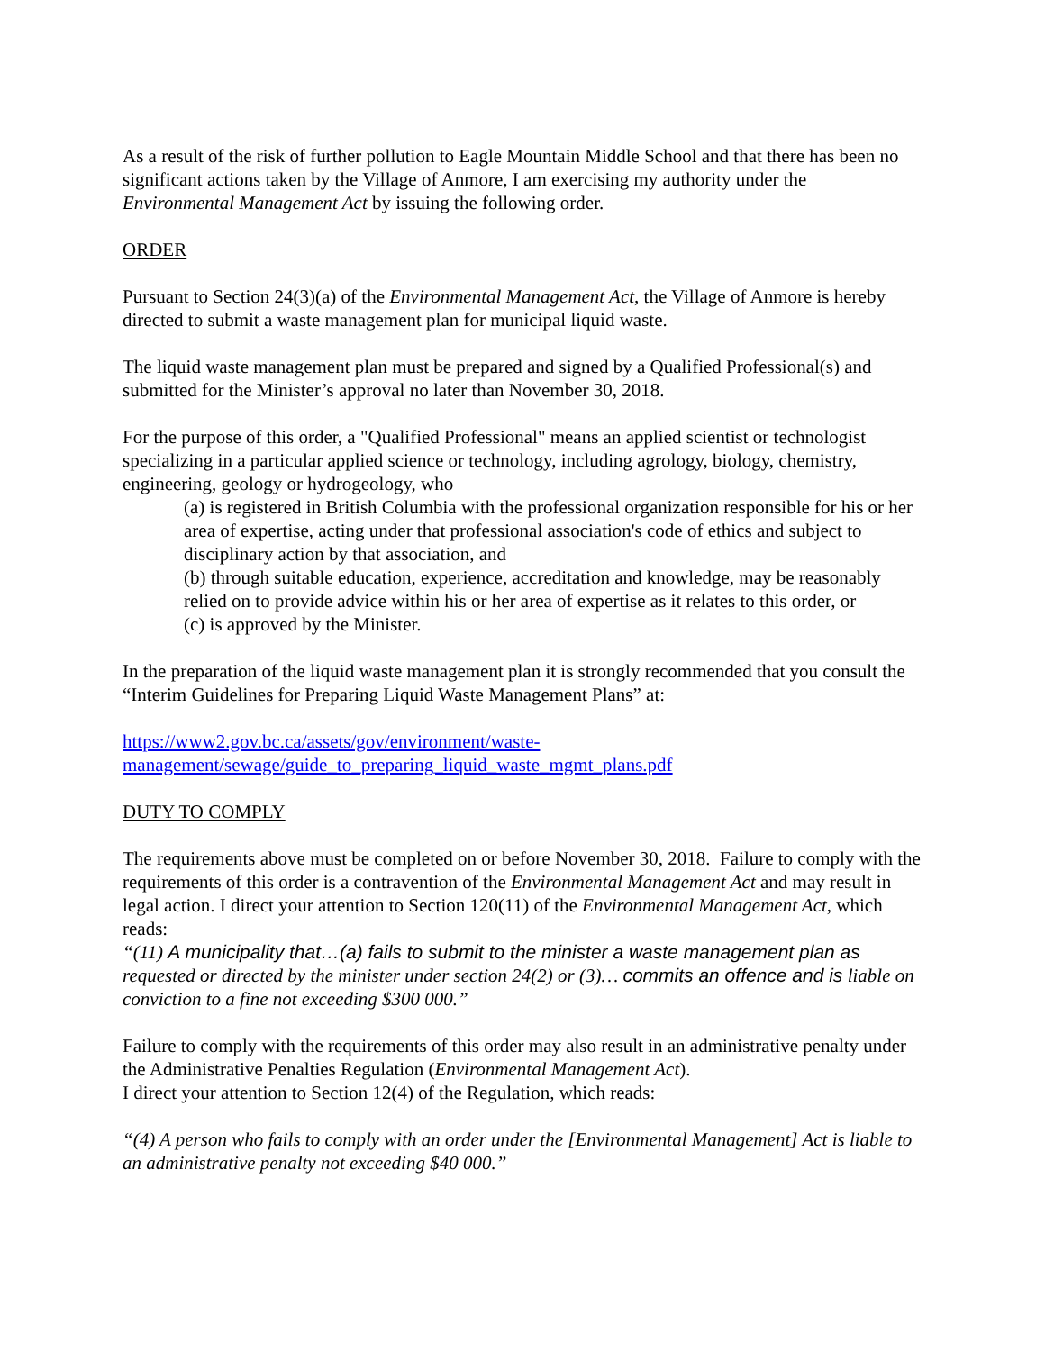As a result of the risk of further pollution to Eagle Mountain Middle School and that there has been no significant actions taken by the Village of Anmore, I am exercising my authority under the Environmental Management Act by issuing the following order.
ORDER
Pursuant to Section 24(3)(a) of the Environmental Management Act, the Village of Anmore is hereby directed to submit a waste management plan for municipal liquid waste.
The liquid waste management plan must be prepared and signed by a Qualified Professional(s) and submitted for the Minister’s approval no later than November 30, 2018.
For the purpose of this order, a "Qualified Professional" means an applied scientist or technologist specializing in a particular applied science or technology, including agrology, biology, chemistry, engineering, geology or hydrogeology, who
(a) is registered in British Columbia with the professional organization responsible for his or her area of expertise, acting under that professional association's code of ethics and subject to disciplinary action by that association, and
(b) through suitable education, experience, accreditation and knowledge, may be reasonably relied on to provide advice within his or her area of expertise as it relates to this order, or
(c) is approved by the Minister.
In the preparation of the liquid waste management plan it is strongly recommended that you consult the “Interim Guidelines for Preparing Liquid Waste Management Plans” at:
https://www2.gov.bc.ca/assets/gov/environment/waste-
management/sewage/guide_to_preparing_liquid_waste_mgmt_plans.pdf
DUTY TO COMPLY
The requirements above must be completed on or before November 30, 2018. Failure to comply with the requirements of this order is a contravention of the Environmental Management Act and may result in legal action. I direct your attention to Section 120(11) of the Environmental Management Act, which reads:
“(11) A municipality that…(a) fails to submit to the minister a waste management plan as requested or directed by the minister under section 24(2) or (3)… commits an offence and is liable on conviction to a fine not exceeding $300 000.”
Failure to comply with the requirements of this order may also result in an administrative penalty under the Administrative Penalties Regulation (Environmental Management Act).
I direct your attention to Section 12(4) of the Regulation, which reads:
“(4) A person who fails to comply with an order under the [Environmental Management] Act is liable to an administrative penalty not exceeding $40 000.”